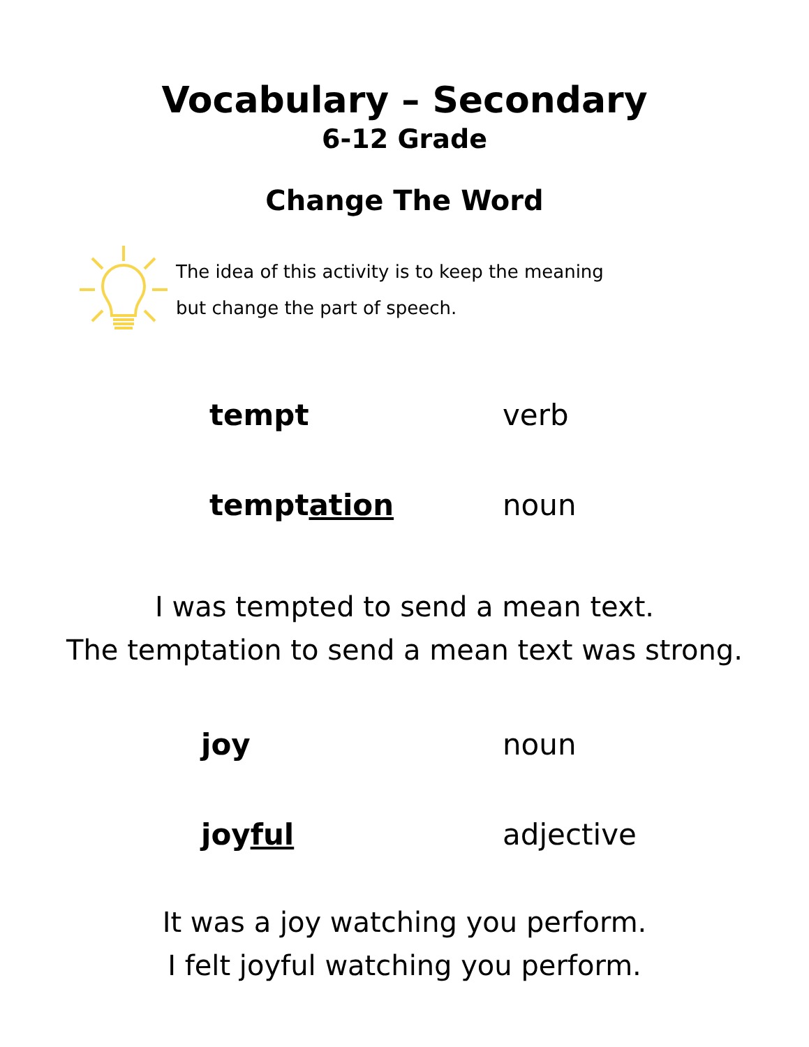Vocabulary – Secondary
6-12 Grade
Change The Word
The idea of this activity is to keep the meaning
but change the part of speech.
tempt verb
temptation noun
I was tempted to send a mean text.
The temptation to send a mean text was strong.
joy noun
joyful adjective
It was a joy watching you perform.
I felt joyful watching you perform.